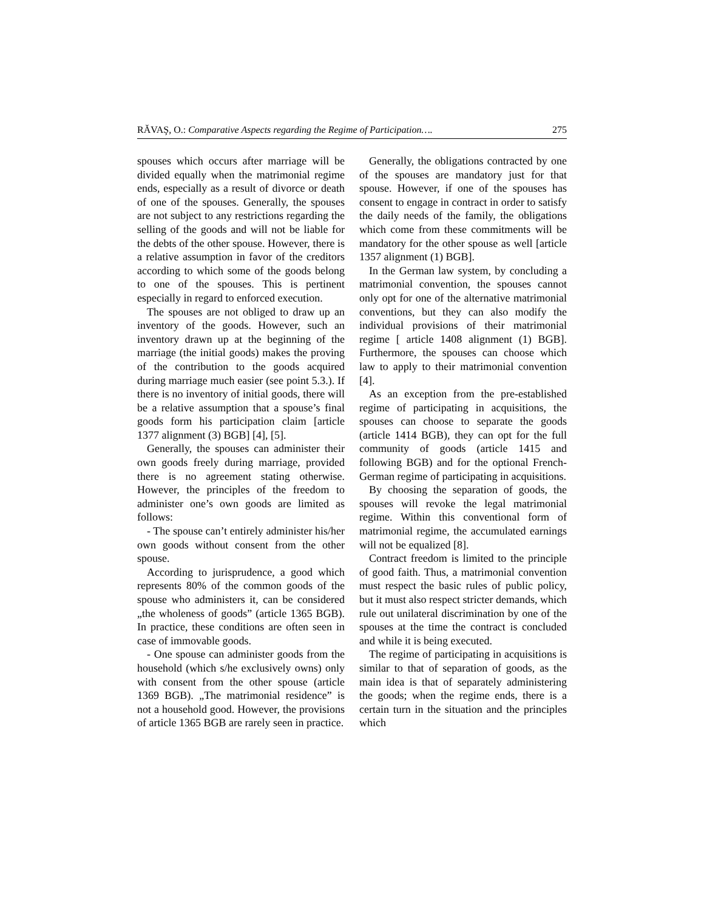RĂVAŞ, O.: Comparative Aspects regarding the Regime of Participation…. 275
spouses which occurs after marriage will be divided equally when the matrimonial regime ends, especially as a result of divorce or death of one of the spouses. Generally, the spouses are not subject to any restrictions regarding the selling of the goods and will not be liable for the debts of the other spouse. However, there is a relative assumption in favor of the creditors according to which some of the goods belong to one of the spouses. This is pertinent especially in regard to enforced execution.
The spouses are not obliged to draw up an inventory of the goods. However, such an inventory drawn up at the beginning of the marriage (the initial goods) makes the proving of the contribution to the goods acquired during marriage much easier (see point 5.3.). If there is no inventory of initial goods, there will be a relative assumption that a spouse’s final goods form his participation claim [article 1377 alignment (3) BGB] [4], [5].
Generally, the spouses can administer their own goods freely during marriage, provided there is no agreement stating otherwise. However, the principles of the freedom to administer one’s own goods are limited as follows:
- The spouse can’t entirely administer his/her own goods without consent from the other spouse.
According to jurisprudence, a good which represents 80% of the common goods of the spouse who administers it, can be considered „the wholeness of goods” (article 1365 BGB). In practice, these conditions are often seen in case of immovable goods.
- One spouse can administer goods from the household (which s/he exclusively owns) only with consent from the other spouse (article 1369 BGB). „The matrimonial residence” is not a household good. However, the provisions of article 1365 BGB are rarely seen in practice.
Generally, the obligations contracted by one of the spouses are mandatory just for that spouse. However, if one of the spouses has consent to engage in contract in order to satisfy the daily needs of the family, the obligations which come from these commitments will be mandatory for the other spouse as well [article 1357 alignment (1) BGB].
In the German law system, by concluding a matrimonial convention, the spouses cannot only opt for one of the alternative matrimonial conventions, but they can also modify the individual provisions of their matrimonial regime [ article 1408 alignment (1) BGB]. Furthermore, the spouses can choose which law to apply to their matrimonial convention [4].
As an exception from the pre-established regime of participating in acquisitions, the spouses can choose to separate the goods (article 1414 BGB), they can opt for the full community of goods (article 1415 and following BGB) and for the optional French-German regime of participating in acquisitions.
By choosing the separation of goods, the spouses will revoke the legal matrimonial regime. Within this conventional form of matrimonial regime, the accumulated earnings will not be equalized [8].
Contract freedom is limited to the principle of good faith. Thus, a matrimonial convention must respect the basic rules of public policy, but it must also respect stricter demands, which rule out unilateral discrimination by one of the spouses at the time the contract is concluded and while it is being executed.
The regime of participating in acquisitions is similar to that of separation of goods, as the main idea is that of separately administering the goods; when the regime ends, there is a certain turn in the situation and the principles which